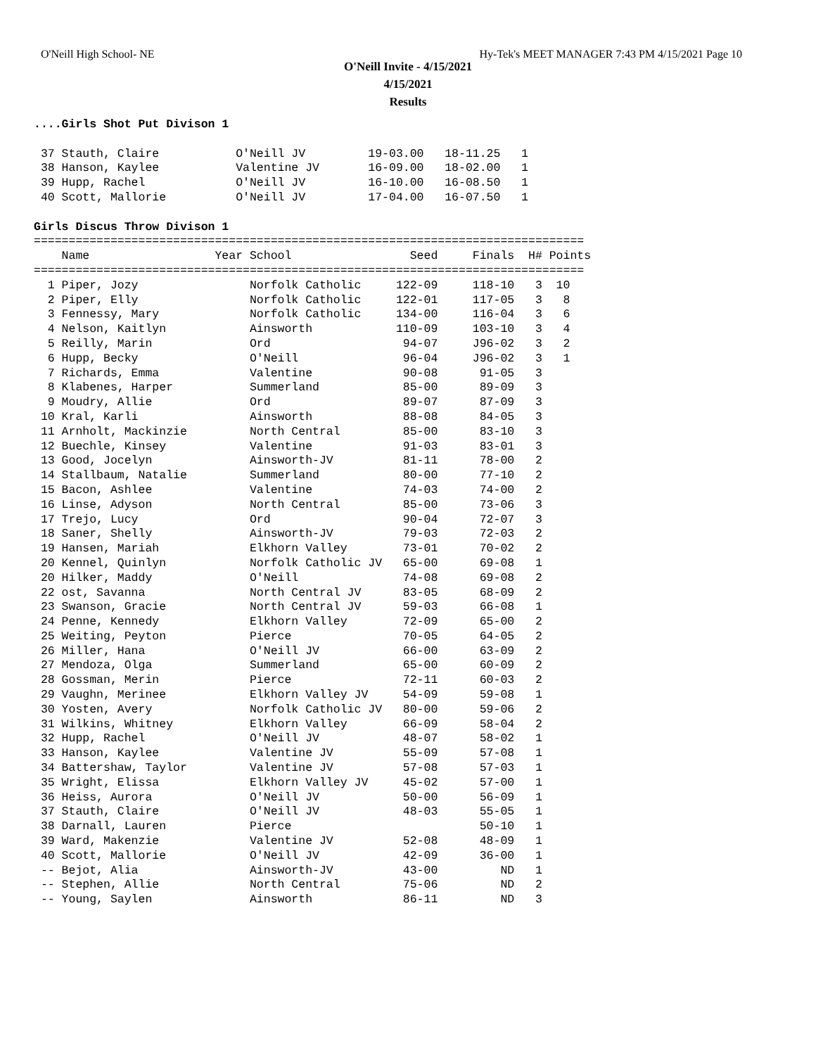O'Neill High School- NE Hy-Tek's MEET MANAGER 7:43 PM 4/15/2021 Page 10
O'Neill Invite - 4/15/2021
4/15/2021
Results
....Girls Shot Put Divison 1

 37 Stauth, Claire           O'Neill JV         19-03.00   18-11.25   1
 38 Hanson, Kaylee           Valentine JV       16-09.00   18-02.00   1
 39 Hupp, Rachel             O'Neill JV         16-10.00   16-08.50   1
 40 Scott, Mallorie          O'Neill JV         17-04.00   16-07.50   1

Girls Discus Throw Divison 1
===============================================================================
    Name                  Year School                 Seed     Finals  H# Points
===============================================================================
  1 Piper, Jozy                Norfolk Catholic     122-09     118-10   3  10
  2 Piper, Elly                Norfolk Catholic     122-01     117-05   3   8
  3 Fennessy, Mary             Norfolk Catholic     134-00     116-04   3   6
  4 Nelson, Kaitlyn            Ainsworth            110-09     103-10   3   4
  5 Reilly, Marin              Ord                   94-07     J96-02   3   2
  6 Hupp, Becky                O'Neill               96-04     J96-02   3   1
  7 Richards, Emma             Valentine             90-08      91-05   3
  8 Klabenes, Harper           Summerland            85-00      89-09   3
  9 Moudry, Allie              Ord                   89-07      87-09   3
 10 Kral, Karli                Ainsworth             88-08      84-05   3
 11 Arnholt, Mackinzie         North Central         85-00      83-10   3
 12 Buechle, Kinsey            Valentine             91-03      83-01   3
 13 Good, Jocelyn              Ainsworth-JV          81-11      78-00   2
 14 Stallbaum, Natalie         Summerland            80-00      77-10   2
 15 Bacon, Ashlee              Valentine             74-03      74-00   2
 16 Linse, Adyson              North Central         85-00      73-06   3
 17 Trejo, Lucy                Ord                   90-04      72-07   3
 18 Saner, Shelly              Ainsworth-JV          79-03      72-03   2
 19 Hansen, Mariah             Elkhorn Valley        73-01      70-02   2
 20 Kennel, Quinlyn            Norfolk Catholic JV   65-00      69-08   1
 20 Hilker, Maddy              O'Neill               74-08      69-08   2
 22 ost, Savanna               North Central JV      83-05      68-09   2
 23 Swanson, Gracie            North Central JV      59-03      66-08   1
 24 Penne, Kennedy             Elkhorn Valley        72-09      65-00   2
 25 Weiting, Peyton            Pierce                70-05      64-05   2
 26 Miller, Hana               O'Neill JV            66-00      63-09   2
 27 Mendoza, Olga              Summerland            65-00      60-09   2
 28 Gossman, Merin             Pierce                72-11      60-03   2
 29 Vaughn, Merinee            Elkhorn Valley JV     54-09      59-08   1
 30 Yosten, Avery              Norfolk Catholic JV   80-00      59-06   2
 31 Wilkins, Whitney           Elkhorn Valley        66-09      58-04   2
 32 Hupp, Rachel               O'Neill JV            48-07      58-02   1
 33 Hanson, Kaylee             Valentine JV          55-09      57-08   1
 34 Battershaw, Taylor         Valentine JV          57-08      57-03   1
 35 Wright, Elissa             Elkhorn Valley JV     45-02      57-00   1
 36 Heiss, Aurora              O'Neill JV            50-00      56-09   1
 37 Stauth, Claire             O'Neill JV            48-03      55-05   1
 38 Darnall, Lauren            Pierce                           50-10   1
 39 Ward, Makenzie             Valentine JV          52-08      48-09   1
 40 Scott, Mallorie            O'Neill JV            42-09      36-00   1
 -- Bejot, Alia                Ainsworth-JV          43-00         ND   1
 -- Stephen, Allie             North Central         75-06         ND   2
 -- Young, Saylen              Ainsworth             86-11         ND   3